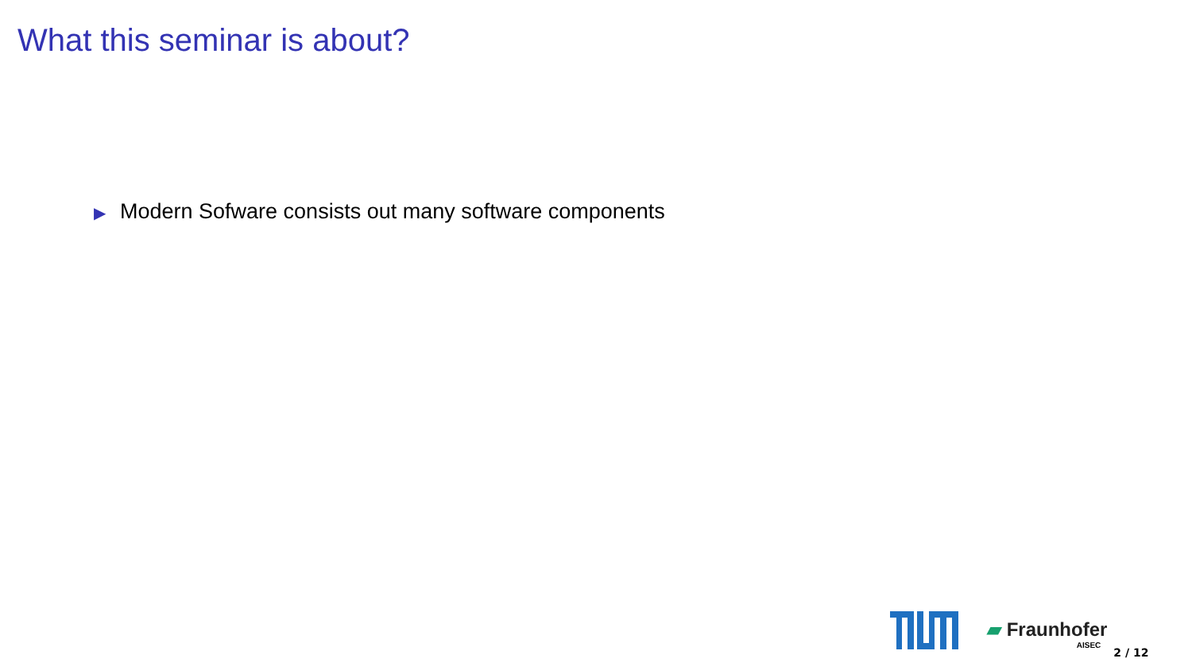What this seminar is about?
▶ Modern Sofware consists out many software components
▰ Fraunhofer
AISEC
2 / 12